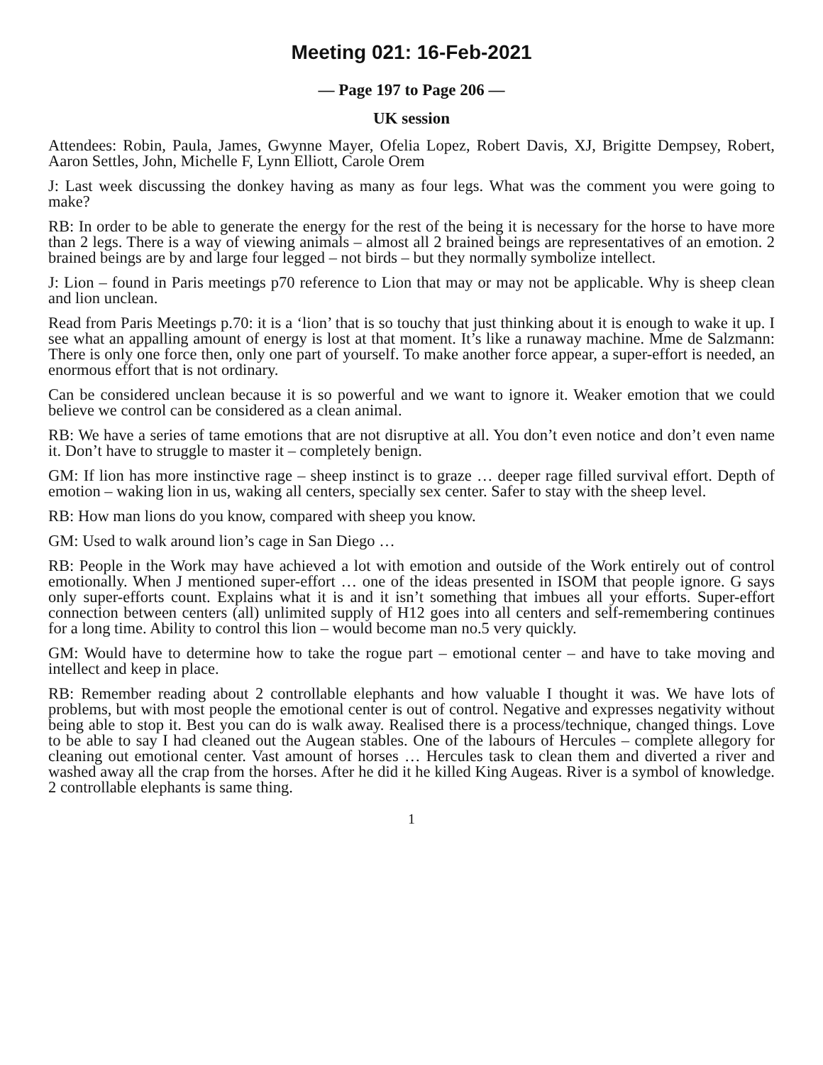Meeting 021: 16-Feb-2021
— Page 197 to Page 206 —
UK session
Attendees: Robin, Paula, James, Gwynne Mayer, Ofelia Lopez, Robert Davis, XJ, Brigitte Dempsey, Robert, Aaron Settles, John, Michelle F, Lynn Elliott, Carole Orem
J: Last week discussing the donkey having as many as four legs. What was the comment you were going to make?
RB: In order to be able to generate the energy for the rest of the being it is necessary for the horse to have more than 2 legs. There is a way of viewing animals – almost all 2 brained beings are representatives of an emotion. 2 brained beings are by and large four legged – not birds – but they normally symbolize intellect.
J: Lion – found in Paris meetings p70 reference to Lion that may or may not be applicable. Why is sheep clean and lion unclean.
Read from Paris Meetings p.70: it is a ‘lion’ that is so touchy that just thinking about it is enough to wake it up. I see what an appalling amount of energy is lost at that moment. It’s like a runaway machine. Mme de Salzmann: There is only one force then, only one part of yourself. To make another force appear, a super-effort is needed, an enormous effort that is not ordinary.
Can be considered unclean because it is so powerful and we want to ignore it. Weaker emotion that we could believe we control can be considered as a clean animal.
RB: We have a series of tame emotions that are not disruptive at all. You don’t even notice and don’t even name it. Don’t have to struggle to master it – completely benign.
GM: If lion has more instinctive rage – sheep instinct is to graze … deeper rage filled survival effort. Depth of emotion – waking lion in us, waking all centers, specially sex center. Safer to stay with the sheep level.
RB: How man lions do you know, compared with sheep you know.
GM: Used to walk around lion’s cage in San Diego …
RB: People in the Work may have achieved a lot with emotion and outside of the Work entirely out of control emotionally. When J mentioned super-effort … one of the ideas presented in ISOM that people ignore. G says only super-efforts count. Explains what it is and it isn’t something that imbues all your efforts. Super-effort connection between centers (all) unlimited supply of H12 goes into all centers and self-remembering continues for a long time. Ability to control this lion – would become man no.5 very quickly.
GM: Would have to determine how to take the rogue part – emotional center – and have to take moving and intellect and keep in place.
RB: Remember reading about 2 controllable elephants and how valuable I thought it was. We have lots of problems, but with most people the emotional center is out of control. Negative and expresses negativity without being able to stop it. Best you can do is walk away. Realised there is a process/technique, changed things. Love to be able to say I had cleaned out the Augean stables. One of the labours of Hercules – complete allegory for cleaning out emotional center. Vast amount of horses … Hercules task to clean them and diverted a river and washed away all the crap from the horses. After he did it he killed King Augeas. River is a symbol of knowledge. 2 controllable elephants is same thing.
1